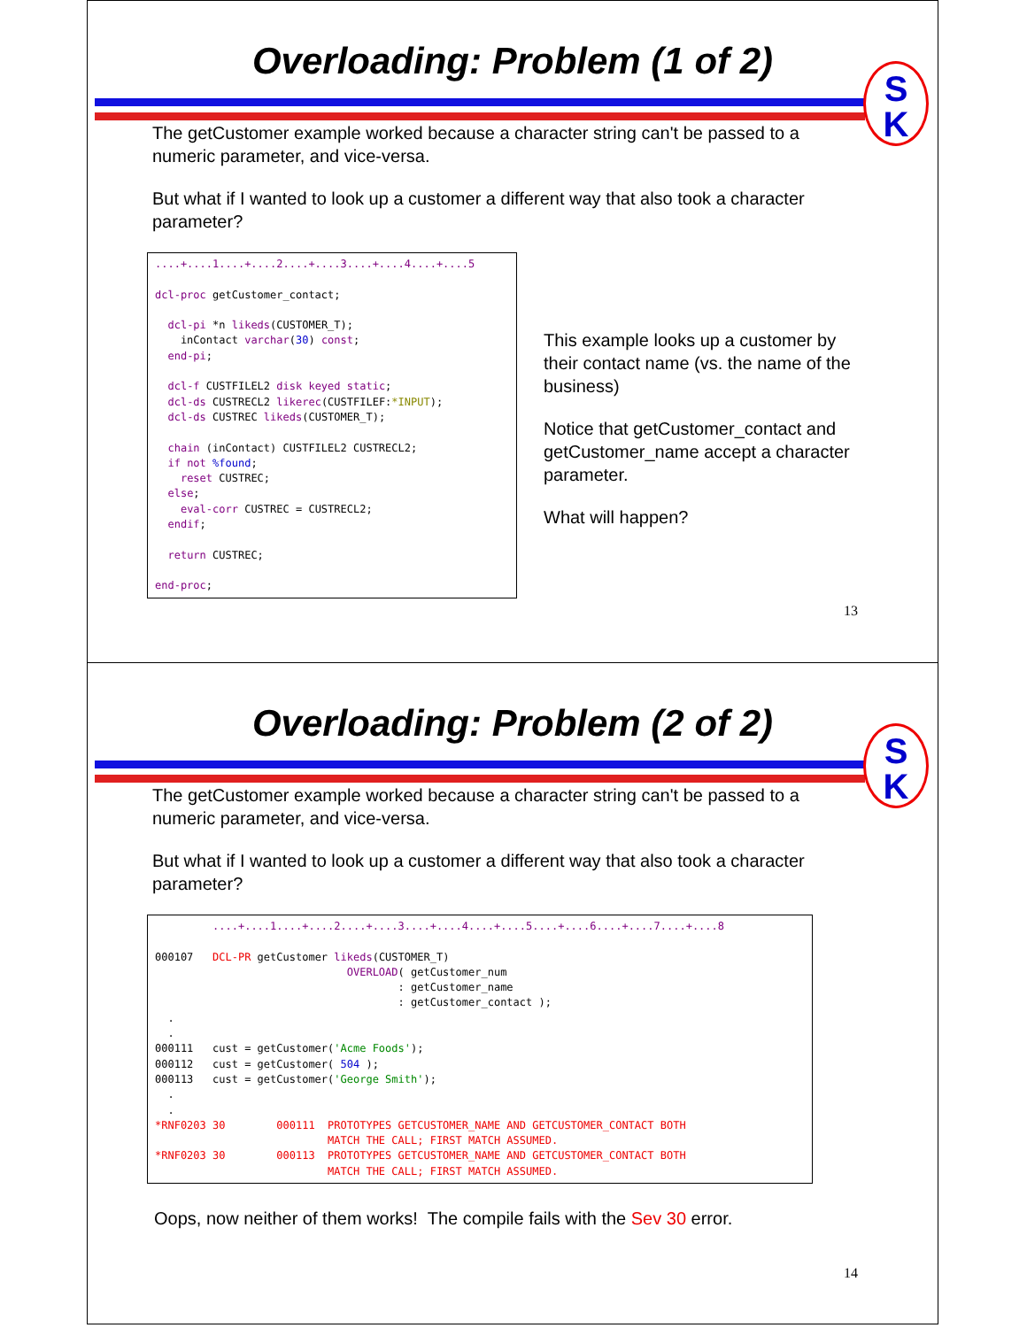Overloading: Problem (1 of 2)
S
K
The getCustomer example worked because a character string can't be passed to a numeric parameter, and vice-versa.
But what if I wanted to look up a customer a different way that also took a character parameter?
....+....1....+....2....+....3....+....4....+....5

dcl-proc getCustomer_contact;

  dcl-pi *n likeds(CUSTOMER_T);
    inContact varchar(30) const;
  end-pi;

  dcl-f CUSTFILEL2 disk keyed static;
  dcl-ds CUSTRECL2 likerec(CUSTFILEF:*INPUT);
  dcl-ds CUSTREC likeds(CUSTOMER_T);

  chain (inContact) CUSTFILEL2 CUSTRECL2;
  if not %found;
    reset CUSTREC;
  else;
    eval-corr CUSTREC = CUSTRECL2;
  endif;

  return CUSTREC;

end-proc;
This example looks up a customer by their contact name (vs. the name of the business)
Notice that getCustomer_contact and getCustomer_name accept a character parameter.
What will happen?
13
Overloading: Problem (2 of 2)
S
K
The getCustomer example worked because a character string can't be passed to a numeric parameter, and vice-versa.
But what if I wanted to look up a customer a different way that also took a character parameter?
         ....+....1....+....2....+....3....+....4....+....5....+....6....+....7....+....8

000107   DCL-PR getCustomer likeds(CUSTOMER_T)
                              OVERLOAD( getCustomer_num
                                      : getCustomer_name
                                      : getCustomer_contact );
  .
  .
000111   cust = getCustomer('Acme Foods');
000112   cust = getCustomer( 504 );
000113   cust = getCustomer('George Smith');
  .
  .
*RNF0203 30        000111  PROTOTYPES GETCUSTOMER_NAME AND GETCUSTOMER_CONTACT BOTH
                           MATCH THE CALL; FIRST MATCH ASSUMED.
*RNF0203 30        000113  PROTOTYPES GETCUSTOMER_NAME AND GETCUSTOMER_CONTACT BOTH
                           MATCH THE CALL; FIRST MATCH ASSUMED.
Oops, now neither of them works! The compile fails with the Sev 30 error.
14